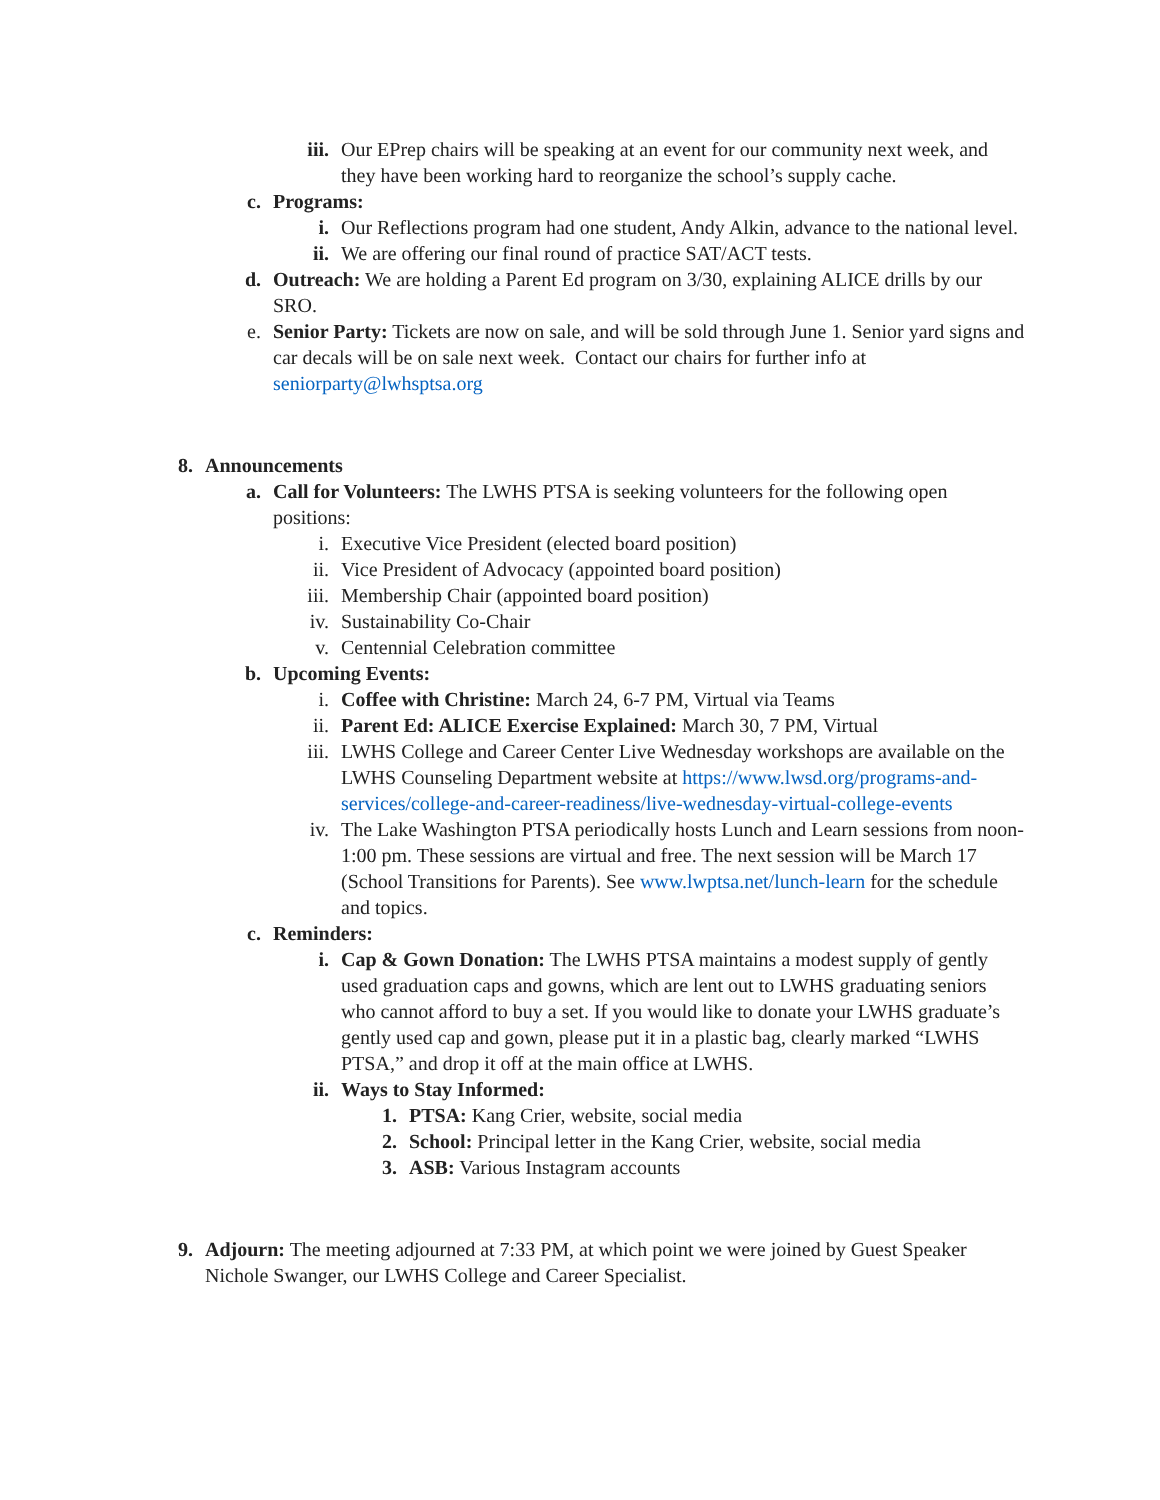iii. Our EPrep chairs will be speaking at an event for our community next week, and they have been working hard to reorganize the school’s supply cache.
c. Programs:
i. Our Reflections program had one student, Andy Alkin, advance to the national level.
ii. We are offering our final round of practice SAT/ACT tests.
d. Outreach: We are holding a Parent Ed program on 3/30, explaining ALICE drills by our SRO.
e. Senior Party: Tickets are now on sale, and will be sold through June 1. Senior yard signs and car decals will be on sale next week. Contact our chairs for further info at seniorparty@lwhsptsa.org
8. Announcements
a. Call for Volunteers: The LWHS PTSA is seeking volunteers for the following open positions:
i. Executive Vice President (elected board position)
ii. Vice President of Advocacy (appointed board position)
iii. Membership Chair (appointed board position)
iv. Sustainability Co-Chair
v. Centennial Celebration committee
b. Upcoming Events:
i. Coffee with Christine: March 24, 6-7 PM, Virtual via Teams
ii. Parent Ed: ALICE Exercise Explained: March 30, 7 PM, Virtual
iii. LWHS College and Career Center Live Wednesday workshops are available on the LWHS Counseling Department website at https://www.lwsd.org/programs-and-services/college-and-career-readiness/live-wednesday-virtual-college-events
iv. The Lake Washington PTSA periodically hosts Lunch and Learn sessions from noon-1:00 pm. These sessions are virtual and free. The next session will be March 17 (School Transitions for Parents). See www.lwptsa.net/lunch-learn for the schedule and topics.
c. Reminders:
i. Cap & Gown Donation: The LWHS PTSA maintains a modest supply of gently used graduation caps and gowns, which are lent out to LWHS graduating seniors who cannot afford to buy a set. If you would like to donate your LWHS graduate’s gently used cap and gown, please put it in a plastic bag, clearly marked “LWHS PTSA,” and drop it off at the main office at LWHS.
ii. Ways to Stay Informed:
1. PTSA: Kang Crier, website, social media
2. School: Principal letter in the Kang Crier, website, social media
3. ASB: Various Instagram accounts
9. Adjourn: The meeting adjourned at 7:33 PM, at which point we were joined by Guest Speaker Nichole Swanger, our LWHS College and Career Specialist.